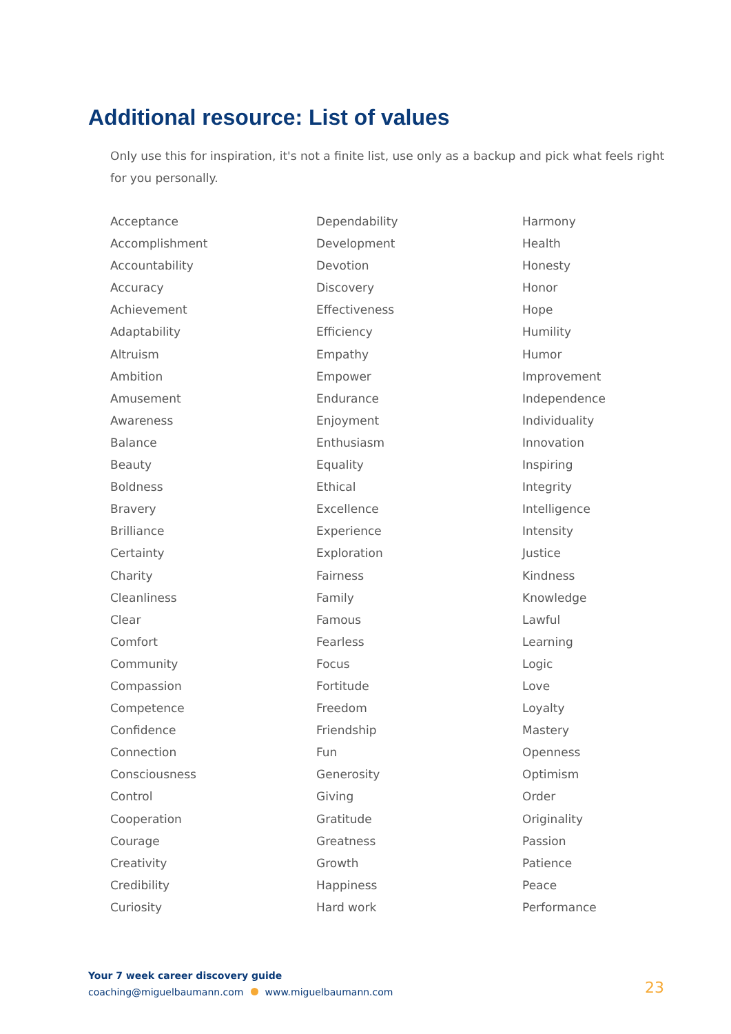Additional resource: List of values
Only use this for inspiration, it's not a finite list, use only as a backup and pick what feels right for you personally.
Acceptance
Accomplishment
Accountability
Accuracy
Achievement
Adaptability
Altruism
Ambition
Amusement
Awareness
Balance
Beauty
Boldness
Bravery
Brilliance
Certainty
Charity
Cleanliness
Clear
Comfort
Community
Compassion
Competence
Confidence
Connection
Consciousness
Control
Cooperation
Courage
Creativity
Credibility
Curiosity
Dependability
Development
Devotion
Discovery
Effectiveness
Efficiency
Empathy
Empower
Endurance
Enjoyment
Enthusiasm
Equality
Ethical
Excellence
Experience
Exploration
Fairness
Family
Famous
Fearless
Focus
Fortitude
Freedom
Friendship
Fun
Generosity
Giving
Gratitude
Greatness
Growth
Happiness
Hard work
Harmony
Health
Honesty
Honor
Hope
Humility
Humor
Improvement
Independence
Individuality
Innovation
Inspiring
Integrity
Intelligence
Intensity
Justice
Kindness
Knowledge
Lawful
Learning
Logic
Love
Loyalty
Mastery
Openness
Optimism
Order
Originality
Passion
Patience
Peace
Performance
Your 7 week career discovery guide
coaching@miguelbaumann.com www.miguelbaumann.com
23